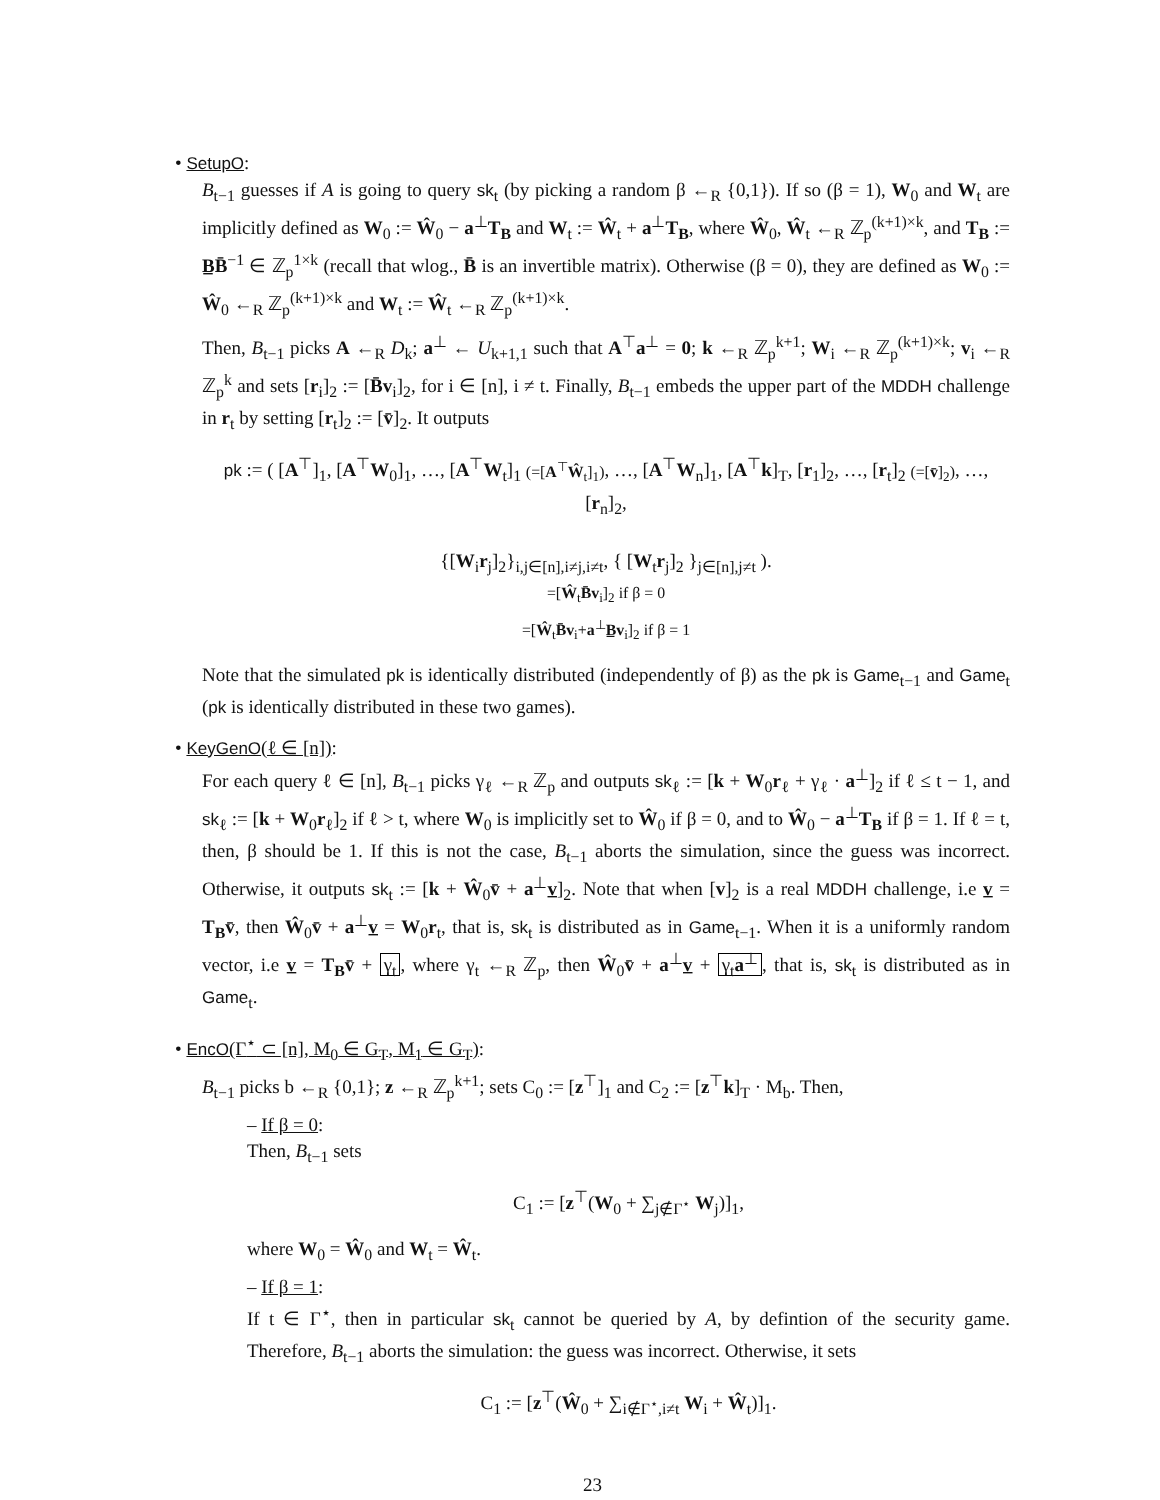• SetupO:
B<sub>t−1</sub> guesses if A is going to query sk<sub>t</sub> (by picking a random β ←<sub>R</sub> {0,1}). If so (β = 1), W<sub>0</sub> and W<sub>t</sub> are implicitly defined as W<sub>0</sub> := Ŵ<sub>0</sub> − a<sup>⊥</sup>T<sub>B</sub> and W<sub>t</sub> := Ŵ<sub>t</sub> + a<sup>⊥</sup>T<sub>B</sub>, where Ŵ<sub>0</sub>, Ŵ<sub>t</sub> ←<sub>R</sub> ℤ<sub>p</sub><sup>(k+1)×k</sup>, and T<sub>B</sub> := B̲B̄<sup>−1</sup> ∈ ℤ<sub>p</sub><sup>1×k</sup> (recall that wlog., B̄ is an invertible matrix). Otherwise (β = 0), they are defined as W<sub>0</sub> := Ŵ<sub>0</sub> ←<sub>R</sub> ℤ<sub>p</sub><sup>(k+1)×k</sup> and W<sub>t</sub> := Ŵ<sub>t</sub> ←<sub>R</sub> ℤ<sub>p</sub><sup>(k+1)×k</sup>.
Then, B<sub>t−1</sub> picks A ←<sub>R</sub> D<sub>k</sub>; a<sup>⊥</sup> ← U<sub>k+1,1</sub> such that A<sup>⊤</sup>a<sup>⊥</sup> = 0; k ←<sub>R</sub> ℤ<sub>p</sub><sup>k+1</sup>; W<sub>i</sub> ←<sub>R</sub> ℤ<sub>p</sub><sup>(k+1)×k</sup>; v<sub>i</sub> ←<sub>R</sub> ℤ<sub>p</sub><sup>k</sup> and sets [r<sub>i</sub>]<sub>2</sub> := [B̄v<sub>i</sub>]<sub>2</sub>, for i ∈ [n], i ≠ t. Finally, B<sub>t−1</sub> embeds the upper part of the MDDH challenge in r<sub>t</sub> by setting [r<sub>t</sub>]<sub>2</sub> := [v̄]<sub>2</sub>. It outputs
pk := ( [A<sup>⊤</sup>]<sub>1</sub>, [A<sup>⊤</sup>W<sub>0</sub>]<sub>1</sub>, …, [A<sup>⊤</sup>W<sub>t</sub>]<sub>1</sub> (=[A<sup>⊤</sup>Ŵ<sub>t</sub>]<sub>1</sub>), …, [A<sup>⊤</sup>W<sub>n</sub>]<sub>1</sub>, [A<sup>⊤</sup>k]<sub>T</sub>, [r<sub>1</sub>]<sub>2</sub>, …, [r<sub>t</sub>]<sub>2</sub> (=[v̄]<sub>2</sub>), …, [r<sub>n</sub>]<sub>2</sub>,
{[W<sub>i</sub>r<sub>j</sub>]<sub>2</sub>}<sub>i,j∈[n],i≠j,i≠t</sub>, { [W<sub>t</sub>r<sub>j</sub>]<sub>2</sub> }<sub>j∈[n],j≠t</sub> ).
=[Ŵ<sub>t</sub>B̄v<sub>i</sub>]<sub>2</sub> if β = 0
=[Ŵ<sub>t</sub>B̄v<sub>i</sub>+a<sup>⊥</sup>B̲v<sub>i</sub>]<sub>2</sub> if β = 1
Note that the simulated pk is identically distributed (independently of β) as the pk is Game<sub>t−1</sub> and Game<sub>t</sub> (pk is identically distributed in these two games).
• KeyGenO(ℓ ∈ [n]):
For each query ℓ ∈ [n], B<sub>t−1</sub> picks γ<sub>ℓ</sub> ←<sub>R</sub> ℤ<sub>p</sub> and outputs sk<sub>ℓ</sub> := [k + W<sub>0</sub>r<sub>ℓ</sub> + γ<sub>ℓ</sub> · a<sup>⊥</sup>]<sub>2</sub> if ℓ ≤ t − 1, and sk<sub>ℓ</sub> := [k + W<sub>0</sub>r<sub>ℓ</sub>]<sub>2</sub> if ℓ > t, where W<sub>0</sub> is implicitly set to Ŵ<sub>0</sub> if β = 0, and to Ŵ<sub>0</sub> − a<sup>⊥</sup>T<sub>B</sub> if β = 1. If ℓ = t, then, β should be 1. If this is not the case, B<sub>t−1</sub> aborts the simulation, since the guess was incorrect. Otherwise, it outputs sk<sub>t</sub> := [k + Ŵ<sub>0</sub>v̄ + a<sup>⊥</sup>v̲]<sub>2</sub>. Note that when [v]<sub>2</sub> is a real MDDH challenge, i.e v̲ = T<sub>B</sub>v̄, then Ŵ<sub>0</sub>v̄ + a<sup>⊥</sup>v̲ = W<sub>0</sub>r<sub>t</sub>, that is, sk<sub>t</sub> is distributed as in Game<sub>t−1</sub>. When it is a uniformly random vector, i.e v̲ = T<sub>B</sub>v̄ + γ<sub>t</sub>, where γ<sub>t</sub> ←<sub>R</sub> ℤ<sub>p</sub>, then Ŵ<sub>0</sub>v̄ + a<sup>⊥</sup>v̲ + γ<sub>t</sub>a<sup>⊥</sup>, that is, sk<sub>t</sub> is distributed as in Game<sub>t</sub>.
• EncO(Γ<sup>⋆</sup> ⊂ [n], M<sub>0</sub> ∈ G<sub>T</sub>, M<sub>1</sub> ∈ G<sub>T</sub>):
B<sub>t−1</sub> picks b ←<sub>R</sub> {0,1}; z ←<sub>R</sub> ℤ<sub>p</sub><sup>k+1</sup>; sets C<sub>0</sub> := [z<sup>⊤</sup>]<sub>1</sub> and C<sub>2</sub> := [z<sup>⊤</sup>k]<sub>T</sub> · M<sub>b</sub>. Then,
– If β = 0:
Then, B<sub>t−1</sub> sets
C<sub>1</sub> := [z<sup>⊤</sup>(W<sub>0</sub> + ∑<sub>j∉Γ<sup>⋆</sup></sub> W<sub>j</sub>)]<sub>1</sub>,
where W<sub>0</sub> = Ŵ<sub>0</sub> and W<sub>t</sub> = Ŵ<sub>t</sub>.
– If β = 1:
If t ∈ Γ<sup>⋆</sup>, then in particular sk<sub>t</sub> cannot be queried by A, by defintion of the security game. Therefore, B<sub>t−1</sub> aborts the simulation: the guess was incorrect. Otherwise, it sets
C<sub>1</sub> := [z<sup>⊤</sup>(Ŵ<sub>0</sub> + ∑<sub>i∉Γ<sup>⋆</sup>,i≠t</sub> W<sub>i</sub> + Ŵ<sub>t</sub>)]<sub>1</sub>.
23